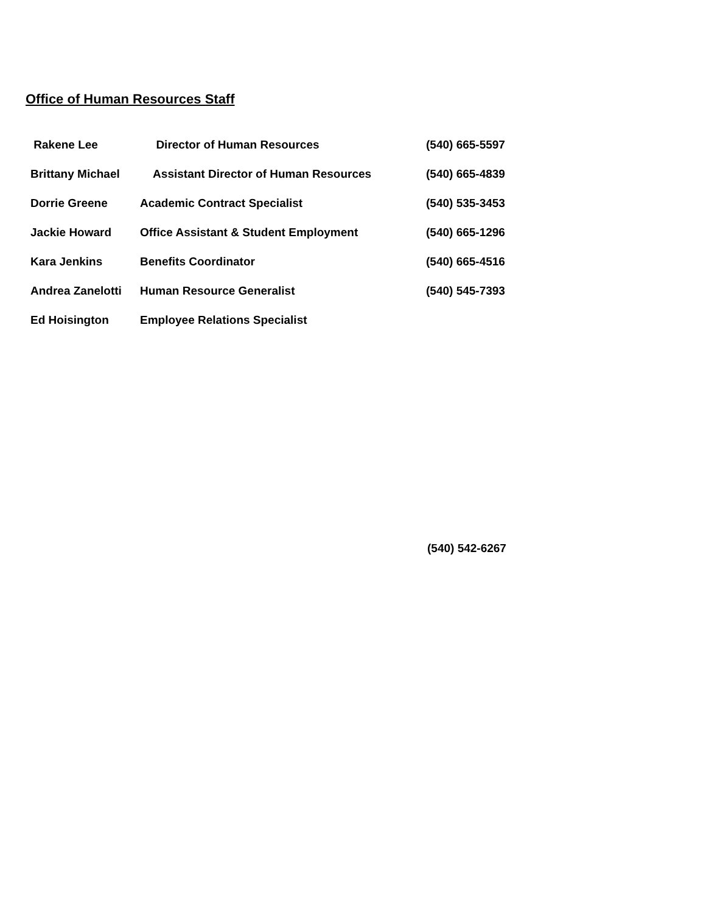Office of Human Resources Staff
| Rakene Lee | Director of Human Resources | (540) 665-5597 |
| Brittany Michael | Assistant Director of Human Resources | (540) 665-4839 |
| Dorrie Greene | Academic Contract Specialist | (540) 535-3453 |
| Jackie Howard | Office Assistant & Student Employment | (540) 665-1296 |
| Kara Jenkins | Benefits Coordinator | (540) 665-4516 |
| Andrea Zanelotti | Human Resource Generalist | (540) 545-7393 |
| Ed Hoisington | Employee Relations Specialist | |
(540) 542-6267